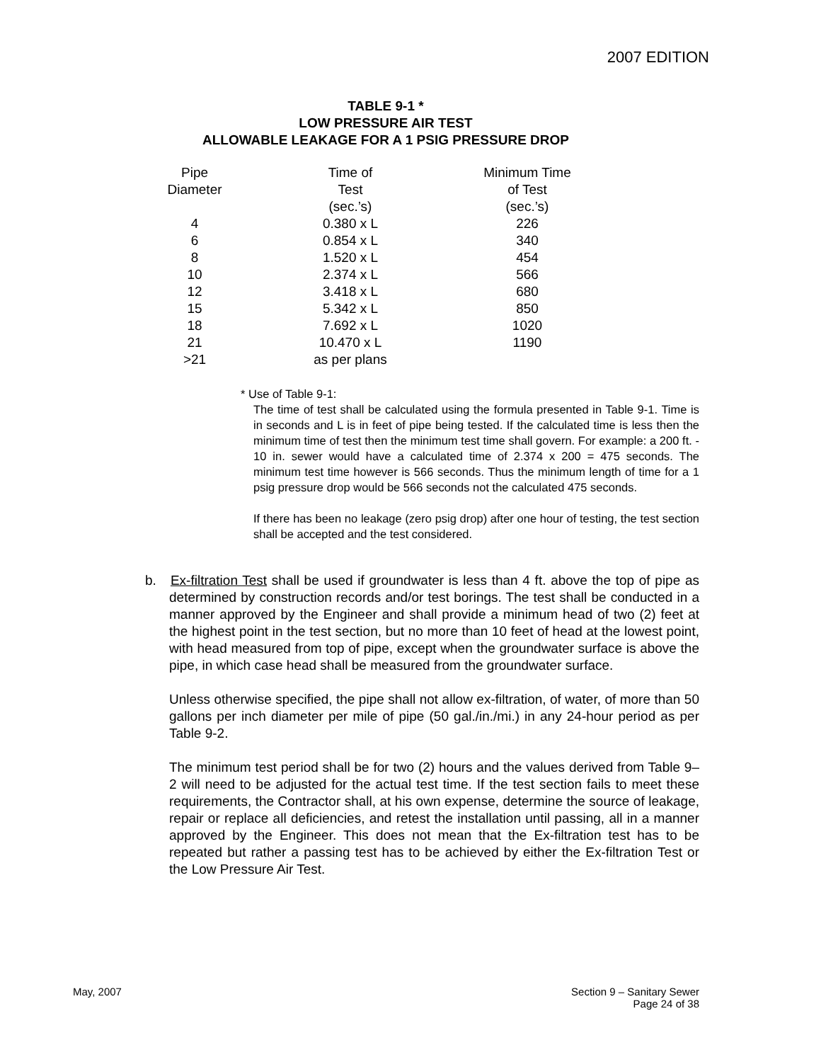2007 EDITION
TABLE 9-1 *
LOW PRESSURE AIR TEST
ALLOWABLE LEAKAGE FOR A 1 PSIG PRESSURE DROP
| Pipe | Time of | Minimum Time |
| Diameter | Test | of Test |
| | (sec.’s) | (sec.’s) |
| 4 | 0.380 x L | 226 |
| 6 | 0.854 x L | 340 |
| 8 | 1.520 x L | 454 |
| 10 | 2.374 x L | 566 |
| 12 | 3.418 x L | 680 |
| 15 | 5.342 x L | 850 |
| 18 | 7.692 x L | 1020 |
| 21 | 10.470 x L | 1190 |
| >21 | as per plans | |
* Use of Table 9-1:
The time of test shall be calculated using the formula presented in Table 9-1. Time is in seconds and L is in feet of pipe being tested. If the calculated time is less then the minimum time of test then the minimum test time shall govern. For example: a 200 ft. - 10 in. sewer would have a calculated time of 2.374 x 200 = 475 seconds. The minimum test time however is 566 seconds. Thus the minimum length of time for a 1 psig pressure drop would be 566 seconds not the calculated 475 seconds.
If there has been no leakage (zero psig drop) after one hour of testing, the test section shall be accepted and the test considered.
b. Ex-filtration Test shall be used if groundwater is less than 4 ft. above the top of pipe as determined by construction records and/or test borings. The test shall be conducted in a manner approved by the Engineer and shall provide a minimum head of two (2) feet at the highest point in the test section, but no more than 10 feet of head at the lowest point, with head measured from top of pipe, except when the groundwater surface is above the pipe, in which case head shall be measured from the groundwater surface.
Unless otherwise specified, the pipe shall not allow ex-filtration, of water, of more than 50 gallons per inch diameter per mile of pipe (50 gal./in./mi.) in any 24-hour period as per Table 9-2.
The minimum test period shall be for two (2) hours and the values derived from Table 9–2 will need to be adjusted for the actual test time. If the test section fails to meet these requirements, the Contractor shall, at his own expense, determine the source of leakage, repair or replace all deficiencies, and retest the installation until passing, all in a manner approved by the Engineer. This does not mean that the Ex-filtration test has to be repeated but rather a passing test has to be achieved by either the Ex-filtration Test or the Low Pressure Air Test.
May, 2007 Section 9 – Sanitary Sewer
Page 24 of 38